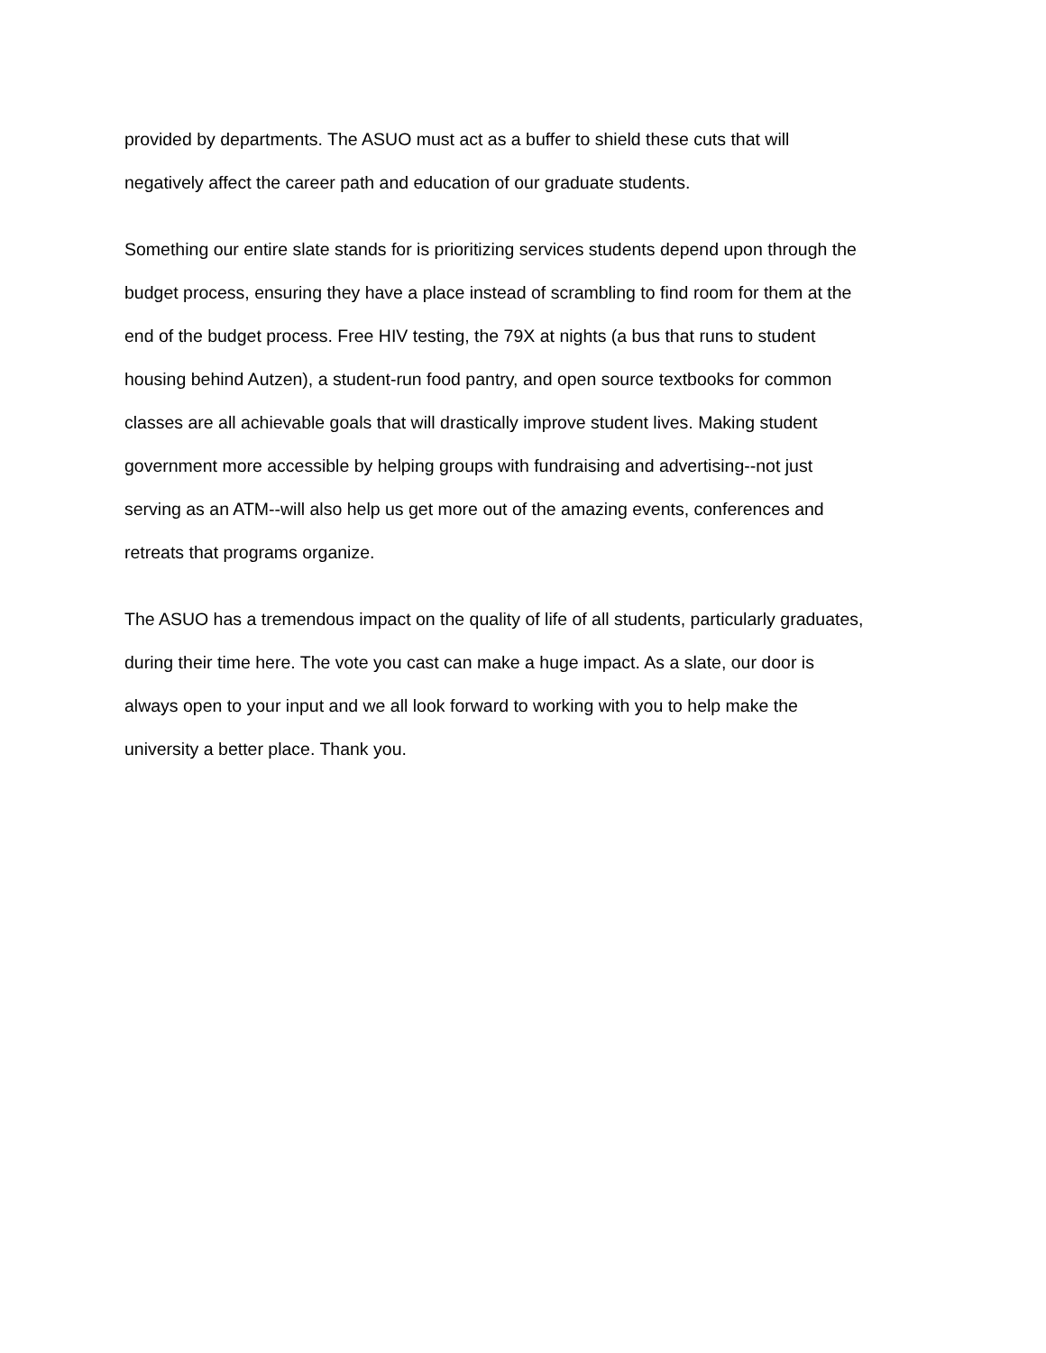provided by departments. The ASUO must act as a buffer to shield these cuts that will
negatively affect the career path and education of our graduate students.
Something our entire slate stands for is prioritizing services students depend upon through the
budget process, ensuring they have a place instead of scrambling to find room for them at the
end of the budget process. Free HIV testing, the 79X at nights (a bus that runs to student
housing behind Autzen), a student-run food pantry, and open source textbooks for common
classes are all achievable goals that will drastically improve student lives. Making student
government more accessible by helping groups with fundraising and advertising--not just
serving as an ATM--will also help us get more out of the amazing events, conferences and
retreats that programs organize.
The ASUO has a tremendous impact on the quality of life of all students, particularly graduates,
during their time here. The vote you cast can make a huge impact. As a slate, our door is
always open to your input and we all look forward to working with you to help make the
university a better place. Thank you.